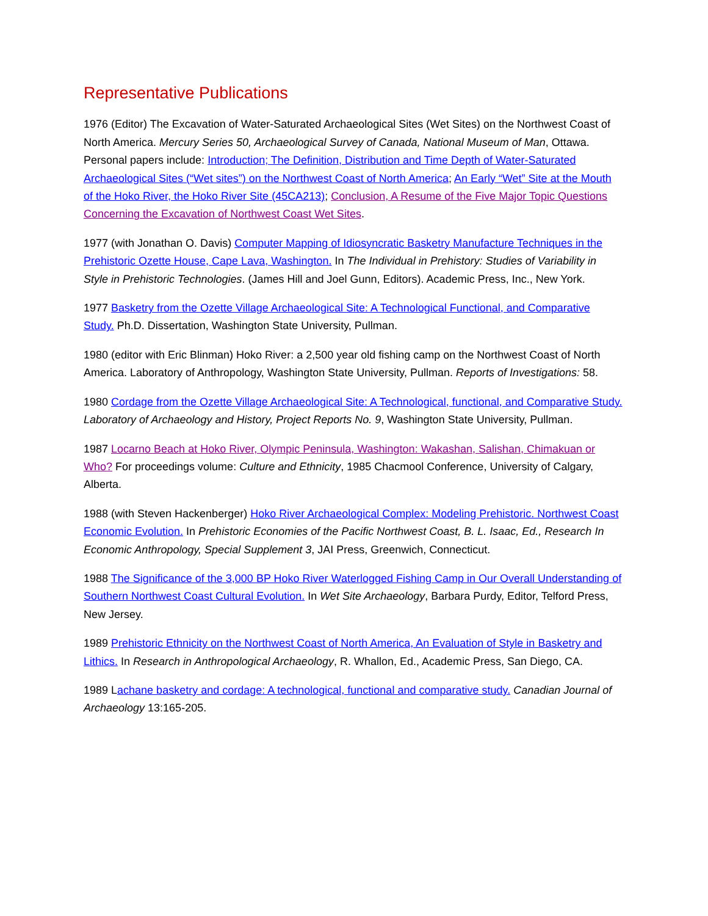Representative Publications
1976 (Editor) The Excavation of Water-Saturated Archaeological Sites (Wet Sites) on the Northwest Coast of North America. Mercury Series 50, Archaeological Survey of Canada, National Museum of Man, Ottawa. Personal papers include: Introduction; The Definition, Distribution and Time Depth of Water-Saturated Archaeological Sites (“Wet sites”) on the Northwest Coast of North America; An Early “Wet” Site at the Mouth of the Hoko River, the Hoko River Site (45CA213); Conclusion, A Resume of the Five Major Topic Questions Concerning the Excavation of Northwest Coast Wet Sites.
1977 (with Jonathan O. Davis) Computer Mapping of Idiosyncratic Basketry Manufacture Techniques in the Prehistoric Ozette House, Cape Lava, Washington. In The Individual in Prehistory: Studies of Variability in Style in Prehistoric Technologies. (James Hill and Joel Gunn, Editors). Academic Press, Inc., New York.
1977 Basketry from the Ozette Village Archaeological Site: A Technological Functional, and Comparative Study. Ph.D. Dissertation, Washington State University, Pullman.
1980 (editor with Eric Blinman) Hoko River: a 2,500 year old fishing camp on the Northwest Coast of North America. Laboratory of Anthropology, Washington State University, Pullman. Reports of Investigations: 58.
1980 Cordage from the Ozette Village Archaeological Site: A Technological, functional, and Comparative Study. Laboratory of Archaeology and History, Project Reports No. 9, Washington State University, Pullman.
1987 Locarno Beach at Hoko River, Olympic Peninsula, Washington: Wakashan, Salishan, Chimakuan or Who? For proceedings volume: Culture and Ethnicity, 1985 Chacmool Conference, University of Calgary, Alberta.
1988 (with Steven Hackenberger) Hoko River Archaeological Complex: Modeling Prehistoric. Northwest Coast Economic Evolution. In Prehistoric Economies of the Pacific Northwest Coast, B. L. Isaac, Ed., Research In Economic Anthropology, Special Supplement 3, JAI Press, Greenwich, Connecticut.
1988 The Significance of the 3,000 BP Hoko River Waterlogged Fishing Camp in Our Overall Understanding of Southern Northwest Coast Cultural Evolution. In Wet Site Archaeology, Barbara Purdy, Editor, Telford Press, New Jersey.
1989 Prehistoric Ethnicity on the Northwest Coast of North America, An Evaluation of Style in Basketry and Lithics. In Research in Anthropological Archaeology, R. Whallon, Ed., Academic Press, San Diego, CA.
1989 Lachane basketry and cordage: A technological, functional and comparative study. Canadian Journal of Archaeology 13:165-205.